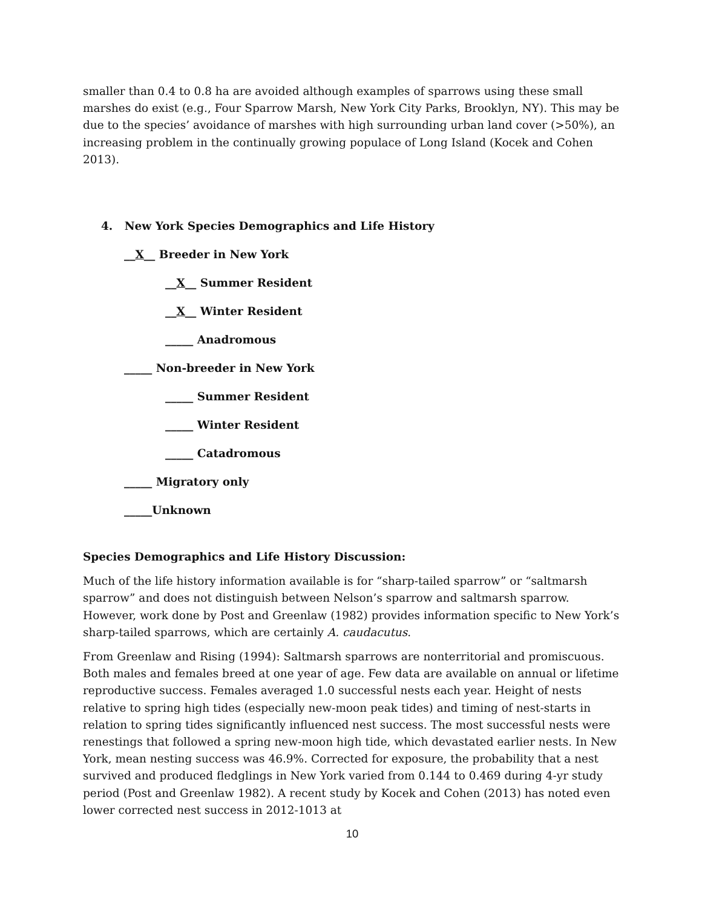smaller than 0.4 to 0.8 ha are avoided although examples of sparrows using these small marshes do exist (e.g., Four Sparrow Marsh, New York City Parks, Brooklyn, NY). This may be due to the species’ avoidance of marshes with high surrounding urban land cover (>50%), an increasing problem in the continually growing populace of Long Island (Kocek and Cohen 2013).
4. New York Species Demographics and Life History
__X__ Breeder in New York
__X__ Summer Resident
__X__ Winter Resident
_____ Anadromous
_____ Non-breeder in New York
_____ Summer Resident
_____ Winter Resident
_____ Catadromous
_____ Migratory only
_____Unknown
Species Demographics and Life History Discussion:
Much of the life history information available is for “sharp-tailed sparrow” or “saltmarsh sparrow” and does not distinguish between Nelson’s sparrow and saltmarsh sparrow. However, work done by Post and Greenlaw (1982) provides information specific to New York’s sharp-tailed sparrows, which are certainly A. caudacutus.
From Greenlaw and Rising (1994): Saltmarsh sparrows are nonterritorial and promiscuous. Both males and females breed at one year of age. Few data are available on annual or lifetime reproductive success. Females averaged 1.0 successful nests each year. Height of nests relative to spring high tides (especially new-moon peak tides) and timing of nest-starts in relation to spring tides significantly influenced nest success. The most successful nests were renestings that followed a spring new-moon high tide, which devastated earlier nests. In New York, mean nesting success was 46.9%. Corrected for exposure, the probability that a nest survived and produced fledglings in New York varied from 0.144 to 0.469 during 4-yr study period (Post and Greenlaw 1982). A recent study by Kocek and Cohen (2013) has noted even lower corrected nest success in 2012-1013 at
10